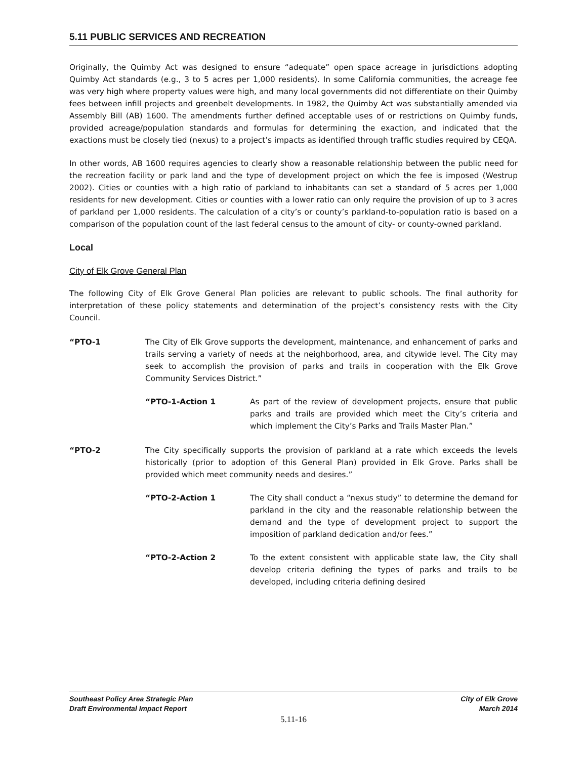5.11 PUBLIC SERVICES AND RECREATION
Originally, the Quimby Act was designed to ensure “adequate” open space acreage in jurisdictions adopting Quimby Act standards (e.g., 3 to 5 acres per 1,000 residents). In some California communities, the acreage fee was very high where property values were high, and many local governments did not differentiate on their Quimby fees between infill projects and greenbelt developments. In 1982, the Quimby Act was substantially amended via Assembly Bill (AB) 1600. The amendments further defined acceptable uses of or restrictions on Quimby funds, provided acreage/population standards and formulas for determining the exaction, and indicated that the exactions must be closely tied (nexus) to a project’s impacts as identified through traffic studies required by CEQA.
In other words, AB 1600 requires agencies to clearly show a reasonable relationship between the public need for the recreation facility or park land and the type of development project on which the fee is imposed (Westrup 2002). Cities or counties with a high ratio of parkland to inhabitants can set a standard of 5 acres per 1,000 residents for new development. Cities or counties with a lower ratio can only require the provision of up to 3 acres of parkland per 1,000 residents. The calculation of a city’s or county’s parkland-to-population ratio is based on a comparison of the population count of the last federal census to the amount of city- or county-owned parkland.
Local
City of Elk Grove General Plan
The following City of Elk Grove General Plan policies are relevant to public schools. The final authority for interpretation of these policy statements and determination of the project’s consistency rests with the City Council.
“PTO-1 The City of Elk Grove supports the development, maintenance, and enhancement of parks and trails serving a variety of needs at the neighborhood, area, and citywide level. The City may seek to accomplish the provision of parks and trails in cooperation with the Elk Grove Community Services District.”
“PTO-1-Action 1 As part of the review of development projects, ensure that public parks and trails are provided which meet the City’s criteria and which implement the City’s Parks and Trails Master Plan.”
“PTO-2 The City specifically supports the provision of parkland at a rate which exceeds the levels historically (prior to adoption of this General Plan) provided in Elk Grove. Parks shall be provided which meet community needs and desires.”
“PTO-2-Action 1 The City shall conduct a “nexus study” to determine the demand for parkland in the city and the reasonable relationship between the demand and the type of development project to support the imposition of parkland dedication and/or fees.”
“PTO-2-Action 2 To the extent consistent with applicable state law, the City shall develop criteria defining the types of parks and trails to be developed, including criteria defining desired
Southeast Policy Area Strategic Plan
Draft Environmental Impact Report
City of Elk Grove
March 2014
5.11-16